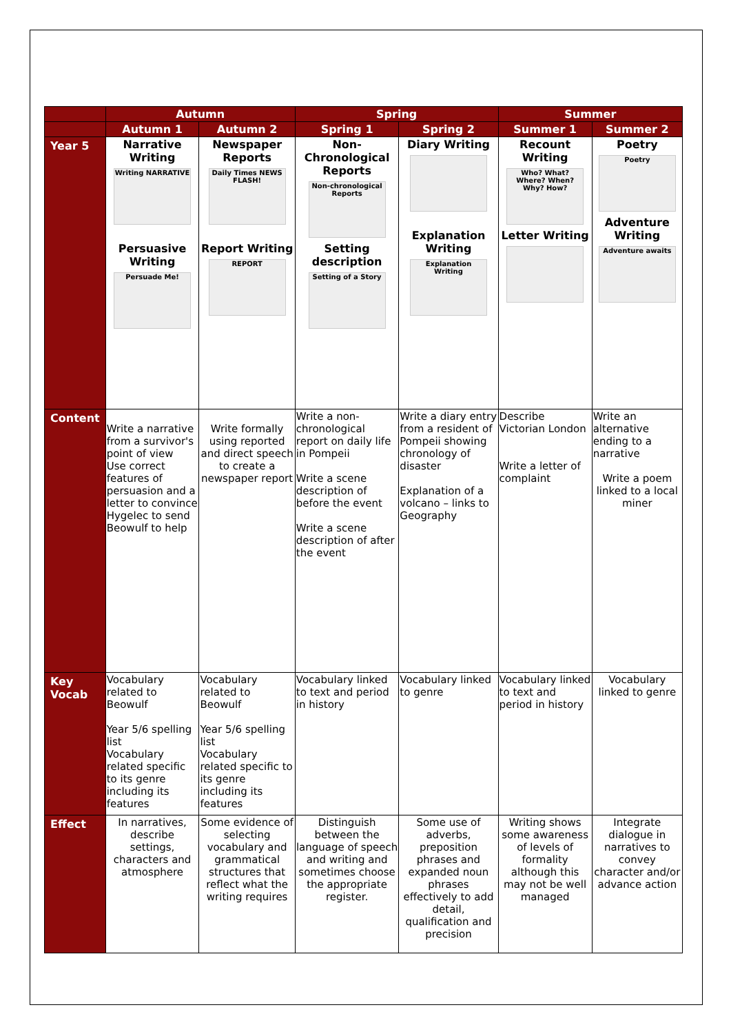| | Autumn | | Spring | | Summer | |
| --- | --- | --- | --- | --- | --- | --- |
| | Autumn 1 | Autumn 2 | Spring 1 | Spring 2 | Summer 1 | Summer 2 |
| Year 5 | Narrative Writing Writing NARRATIVE Persuasive Writing Persuade Me! | Newspaper Reports Daily Times NEWS FLASH! Report Writing REPORT | Non-Chronological Reports Non-chronological Reports Setting description Setting of a Story | Diary Writing Explanation Writing Explanation Writing | Recount Writing Who? What? Where? When? Why? How? Letter Writing | Poetry Poetry Adventure Writing Adventure awaits |
| Content | Write a narrative from a survivor's point of view Use correct features of persuasion and a letter to convince Hygelec to send Beowulf to help | Write formally using reported and direct speech to create a newspaper report | Write a non-chronological report on daily life in Pompeii Write a scene description of before the event Write a scene description of after the event | Write a diary entry from a resident of Pompeii showing chronology of disaster Explanation of a volcano – links to Geography | Describe Victorian London Write a letter of complaint | Write an alternative ending to a narrative Write a poem linked to a local miner |
| Key Vocab | Vocabulary related to Beowulf Year 5/6 spelling list Vocabulary related specific to its genre including its features | Vocabulary related to Beowulf Year 5/6 spelling list Vocabulary related specific to its genre including its features | Vocabulary linked to text and period in history | Vocabulary linked to genre | Vocabulary linked to text and period in history | Vocabulary linked to genre |
| Effect | In narratives, describe settings, characters and atmosphere | Some evidence of selecting vocabulary and grammatical structures that reflect what the writing requires | Distinguish between the language of speech and writing and sometimes choose the appropriate register. | Some use of adverbs, preposition phrases and expanded noun phrases effectively to add detail, qualification and precision | Writing shows some awareness of levels of formality although this may not be well managed | Integrate dialogue in narratives to convey character and/or advance action |